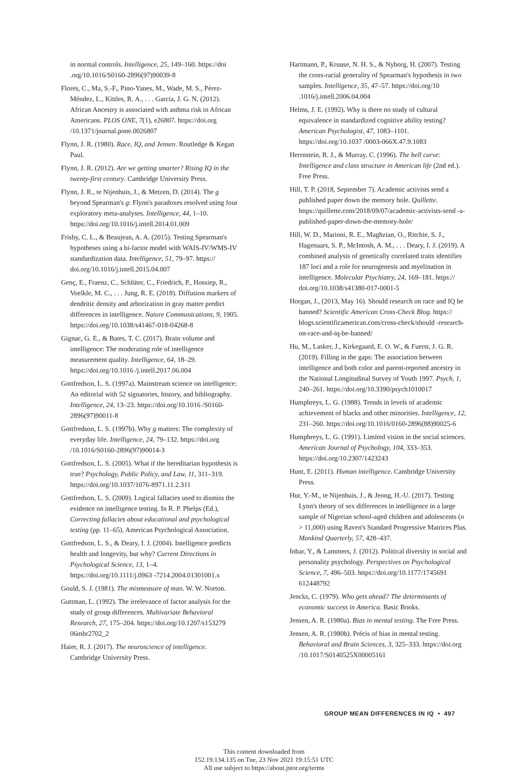in normal controls. Intelligence, 25, 149–160. https://doi .org/10.1016/S0160-2896(97)90039-8
Flores, C., Ma, S.-F., Pino-Yanes, M., Wade, M. S., Pérez-Méndez, L., Kittles, R. A., . . . Garcia, J. G. N. (2012). African Ancestry is associated with asthma risk in African Americans. PLOS ONE, 7(1), e26807. https://doi.org /10.1371/journal.pone.0026807
Flynn, J. R. (1980). Race, IQ, and Jensen. Routledge & Kegan Paul.
Flynn, J. R. (2012). Are we getting smarter? Rising IQ in the twenty-first century. Cambridge University Press.
Flynn, J. R., te Nijenhuis, J., & Metzen, D. (2014). The g beyond Spearman's g: Flynn's paradoxes resolved using four exploratory meta-analyses. Intelligence, 44, 1–10. https://doi.org/10.1016/j.intell.2014.01.009
Frisby, C. L., & Beaujean, A. A. (2015). Testing Spearman's hypotheses using a bi-factor model with WAIS-IV/WMS-IV standardization data. Intelligence, 51, 79–97. https:// doi.org/10.1016/j.intell.2015.04.007
Genç, E., Fraenz, C., Schlüter, C., Friedrich, P., Hossiep, R., Voelkle, M. C., . . . Jung, R. E. (2018). Diffusion markers of dendritic density and arborization in gray matter predict differences in intelligence. Nature Communications, 9, 1905. https://doi.org/10.1038/s41467-018-04268-8
Gignac, G. E., & Bates, T. C. (2017). Brain volume and intelligence: The moderating role of intelligence measurement quality. Intelligence, 64, 18–29. https://doi.org/10.1016 /j.intell.2017.06.004
Gottfredson, L. S. (1997a). Mainstream science on intelligence: An editorial with 52 signatories, history, and bibliography. Intelligence, 24, 13–23. https://doi.org/10.1016 /S0160-2896(97)90011-8
Gottfredson, L. S. (1997b). Why g matters: The complexity of everyday life. Intelligence, 24, 79–132. https://doi.org /10.1016/S0160-2896(97)90014-3
Gottfredson, L. S. (2005). What if the hereditarian hypothesis is true? Psychology, Public Policy, and Law, 11, 311–319. https://doi.org/10.1037/1076-8971.11.2.311
Gottfredson, L. S. (2009). Logical fallacies used to dismiss the evidence on intelligence testing. In R. P. Phelps (Ed.), Correcting fallacies about educational and psychological testing (pp. 11–65). American Psychological Association.
Gottfredson, L. S., & Deary, I. J. (2004). Intelligence predicts health and longevity, but why? Current Directions in Psychological Science, 13, 1–4. https://doi.org/10.1111/j.0963 -7214.2004.01301001.x
Gould, S. J. (1981). The mismeasure of man. W. W. Norton.
Guttman, L. (1992). The irrelevance of factor analysis for the study of group differences. Multivariate Behavioral Research, 27, 175–204. https://doi.org/10.1207/s153279 06mbr2702_2
Haier, R. J. (2017). The neuroscience of intelligence. Cambridge University Press.
Hartmann, P., Kruuse, N. H. S., & Nyborg, H. (2007). Testing the cross-racial generality of Spearman's hypothesis in two samples. Intelligence, 35, 47–57. https://doi.org/10 .1016/j.intell.2006.04.004
Helms, J. E. (1992). Why is there no study of cultural equivalence in standardized cognitive ability testing? American Psychologist, 47, 1083–1101. https://doi.org/10.1037 /0003-066X.47.9.1083
Herrnstein, R. J., & Murray, C. (1996). The bell curve: Intelligence and class structure in American life (2nd ed.). Free Press.
Hill, T. P. (2018, September 7). Academic activists send a published paper down the memory hole. Quillette. https://quillette.com/2018/09/07/academic-activists-send -a-published-paper-down-the-memory-hole/
Hill, W. D., Marioni, R. E., Maghzian, O., Ritchie, S. J., Hagenaars, S. P., McIntosh, A. M., . . . Deary, I. J. (2019). A combined analysis of genetically correlated traits identifies 187 loci and a role for neurogenesis and myelination in intelligence. Molecular Psychiatry, 24, 169–181. https:// doi.org/10.1038/s41380-017-0001-5
Horgan, J., (2013, May 16). Should research on race and IQ be banned? Scientific American Cross-Check Blog. https:// blogs.scientificamerican.com/cross-check/should -research-on-race-and-iq-be-banned/
Hu, M., Lasker, J., Kirkegaard, E. O. W., & Fuerst, J. G. R. (2019). Filling in the gaps: The association between intelligence and both color and parent-reported ancestry in the National Longitudinal Survey of Youth 1997. Psych, 1, 240–261. https://doi.org/10.3390/psych1010017
Humphreys, L. G. (1988). Trends in levels of academic achievement of blacks and other minorities. Intelligence, 12, 231–260. https://doi.org/10.1016/0160-2896(88)90025-6
Humphreys, L. G. (1991). Limited vision in the social sciences. American Journal of Psychology, 104, 333–353. https://doi.org/10.2307/1423243
Hunt, E. (2011). Human intelligence. Cambridge University Press.
Hur, Y.-M., te Nijenhuis, J., & Jeong, H.-U. (2017). Testing Lynn's theory of sex differences in intelligence in a large sample of Nigerian school-aged children and adolescents (n > 11,000) using Raven's Standard Progressive Matrices Plus. Mankind Quarterly, 57, 428–437.
Inbar, Y., & Lammers, J. (2012). Political diversity in social and personality psychology. Perspectives on Psychological Science, 7, 496–503. https://doi.org/10.1177/1745691 612448792
Jencks, C. (1979). Who gets ahead? The determinants of economic success in America. Basic Books.
Jensen, A. R. (1980a). Bias in mental testing. The Free Press.
Jensen, A. R. (1980b). Précis of bias in mental testing. Behavioral and Brain Sciences, 3, 325–333. https://doi.org /10.1017/S0140525X00005161
GROUP MEAN DIFFERENCES IN IQ • 497
This content downloaded from
152.19.134.135 on Tue, 23 Nov 2021 19:15:51 UTC
All use subject to https://about.jstor.org/terms